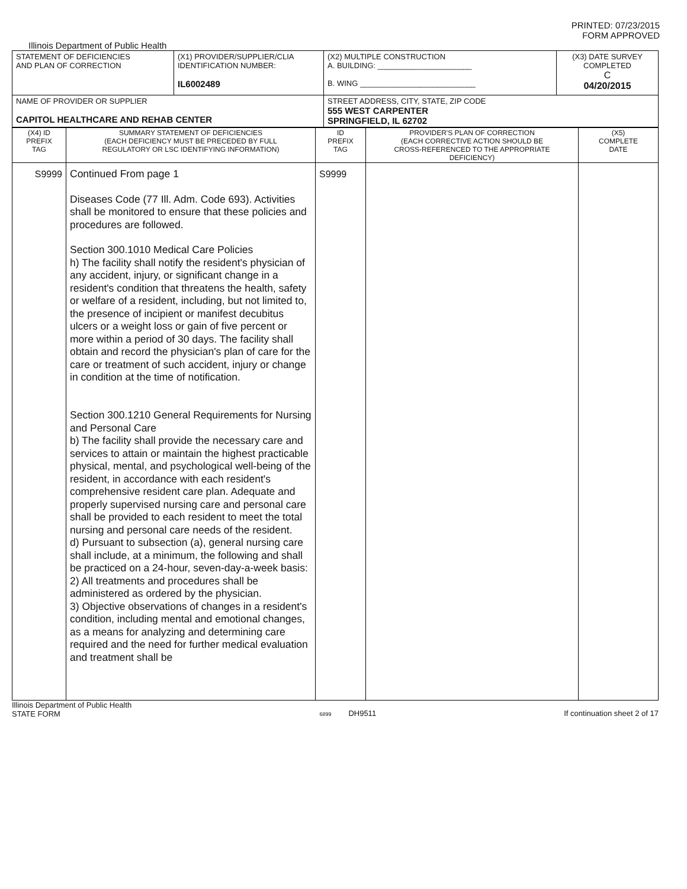PRINTED: 07/23/2015
FORM APPROVED
Illinois Department of Public Health
| STATEMENT OF DEFICIENCIES AND PLAN OF CORRECTION | (X1) PROVIDER/SUPPLIER/CLIA IDENTIFICATION NUMBER: IL6002489 | (X2) MULTIPLE CONSTRUCTION A. BUILDING: ______________________ B. WING ___________________________ | (X3) DATE SURVEY COMPLETED C 04/20/2015 |
| NAME OF PROVIDER OR SUPPLIER CAPITOL HEALTHCARE AND REHAB CENTER | | STREET ADDRESS, CITY, STATE, ZIP CODE 555 WEST CARPENTER SPRINGFIELD, IL 62702 | |
| (X4) ID PREFIX TAG | SUMMARY STATEMENT OF DEFICIENCIES (EACH DEFICIENCY MUST BE PRECEDED BY FULL REGULATORY OR LSC IDENTIFYING INFORMATION) | ID PREFIX TAG | PROVIDER'S PLAN OF CORRECTION (EACH CORRECTIVE ACTION SHOULD BE CROSS-REFERENCED TO THE APPROPRIATE DEFICIENCY) | (X5) COMPLETE DATE |
| --- | --- | --- | --- | --- |
| S9999 | Continued From page 1 Diseases Code (77 Ill. Adm. Code 693). Activities shall be monitored to ensure that these policies and procedures are followed. Section 300.1010 Medical Care Policies h) The facility shall notify the resident's physician of any accident, injury, or significant change in a resident's condition that threatens the health, safety or welfare of a resident, including, but not limited to, the presence of incipient or manifest decubitus ulcers or a weight loss or gain of five percent or more within a period of 30 days. The facility shall obtain and record the physician's plan of care for the care or treatment of such accident, injury or change in condition at the time of notification. Section 300.1210 General Requirements for Nursing and Personal Care b) The facility shall provide the necessary care and services to attain or maintain the highest practicable physical, mental, and psychological well-being of the resident, in accordance with each resident's comprehensive resident care plan. Adequate and properly supervised nursing care and personal care shall be provided to each resident to meet the total nursing and personal care needs of the resident. d) Pursuant to subsection (a), general nursing care shall include, at a minimum, the following and shall be practiced on a 24-hour, seven-day-a-week basis: 2) All treatments and procedures shall be administered as ordered by the physician. 3) Objective observations of changes in a resident's condition, including mental and emotional changes, as a means for analyzing and determining care required and the need for further medical evaluation and treatment shall be | S9999 | | |
Illinois Department of Public Health
STATE FORM
6899 DH9511 If continuation sheet 2 of 17